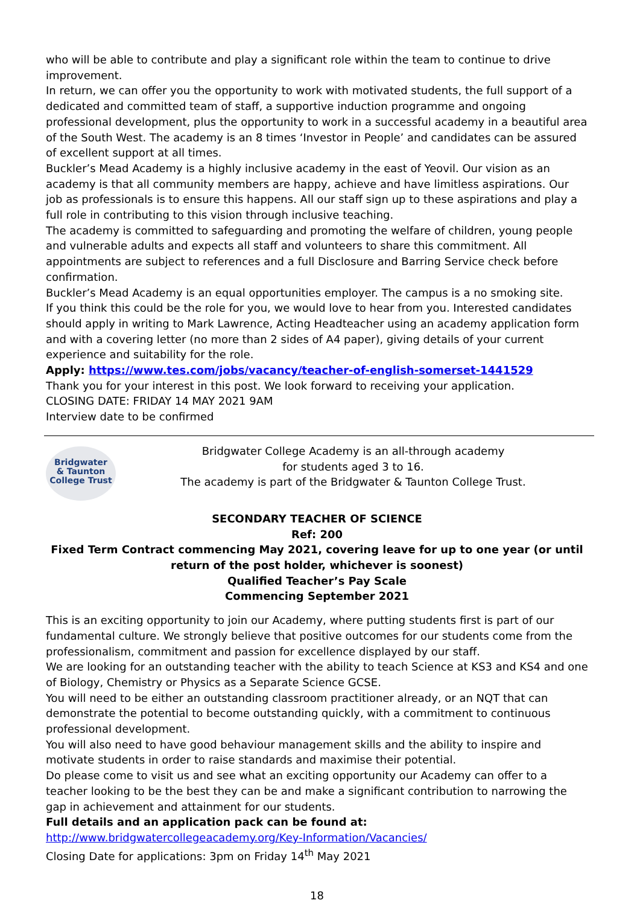who will be able to contribute and play a significant role within the team to continue to drive improvement.
In return, we can offer you the opportunity to work with motivated students, the full support of a dedicated and committed team of staff, a supportive induction programme and ongoing professional development, plus the opportunity to work in a successful academy in a beautiful area of the South West. The academy is an 8 times ‘Investor in People’ and candidates can be assured of excellent support at all times.
Buckler’s Mead Academy is a highly inclusive academy in the east of Yeovil. Our vision as an academy is that all community members are happy, achieve and have limitless aspirations. Our job as professionals is to ensure this happens. All our staff sign up to these aspirations and play a full role in contributing to this vision through inclusive teaching.
The academy is committed to safeguarding and promoting the welfare of children, young people and vulnerable adults and expects all staff and volunteers to share this commitment. All appointments are subject to references and a full Disclosure and Barring Service check before confirmation.
Buckler’s Mead Academy is an equal opportunities employer. The campus is a no smoking site.
If you think this could be the role for you, we would love to hear from you. Interested candidates should apply in writing to Mark Lawrence, Acting Headteacher using an academy application form and with a covering letter (no more than 2 sides of A4 paper), giving details of your current experience and suitability for the role.
Apply: https://www.tes.com/jobs/vacancy/teacher-of-english-somerset-1441529
Thank you for your interest in this post. We look forward to receiving your application.
CLOSING DATE: FRIDAY 14 MAY 2021 9AM
Interview date to be confirmed
Bridgwater
& Taunton
College Trust
Bridgwater College Academy is an all-through academy
for students aged 3 to 16.
The academy is part of the Bridgwater & Taunton College Trust.
SECONDARY TEACHER OF SCIENCE
Ref: 200
Fixed Term Contract commencing May 2021, covering leave for up to one year (or until return of the post holder, whichever is soonest)
Qualified Teacher’s Pay Scale
Commencing September 2021
This is an exciting opportunity to join our Academy, where putting students first is part of our fundamental culture. We strongly believe that positive outcomes for our students come from the professionalism, commitment and passion for excellence displayed by our staff.
We are looking for an outstanding teacher with the ability to teach Science at KS3 and KS4 and one of Biology, Chemistry or Physics as a Separate Science GCSE.
You will need to be either an outstanding classroom practitioner already, or an NQT that can demonstrate the potential to become outstanding quickly, with a commitment to continuous professional development.
You will also need to have good behaviour management skills and the ability to inspire and motivate students in order to raise standards and maximise their potential.
Do please come to visit us and see what an exciting opportunity our Academy can offer to a teacher looking to be the best they can be and make a significant contribution to narrowing the gap in achievement and attainment for our students.
Full details and an application pack can be found at:
http://www.bridgwatercollegeacademy.org/Key-Information/Vacancies/
Closing Date for applications: 3pm on Friday 14<sup>th</sup> May 2021
18